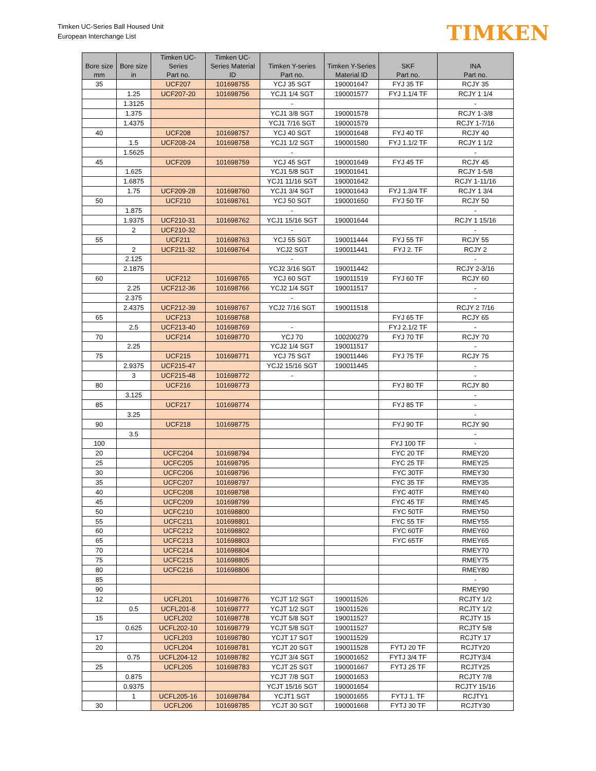Timken UC-Series Ball Housed Unit
European Interchange List
TIMKEN
| Bore size mm | Bore size in | Timken UC- Series Part no. | Timken UC- Series Material ID | Timken Y-series Part no. | Timken Y-Series Material ID | SKF Part no. | INA Part no. |
| --- | --- | --- | --- | --- | --- | --- | --- |
| 35 | | UCF207 | 101698755 | YCJ 35 SGT | 190001647 | FYJ 35 TF | RCJY 35 |
| | 1.25 | UCF207-20 | 101698756 | YCJ1 1/4 SGT | 190001577 | FYJ 1.1/4 TF | RCJY 1 1/4 |
| | 1.3125 | | | - | | | - |
| | 1.375 | | | YCJ1 3/8 SGT | 190001578 | | RCJY 1-3/8 |
| | 1.4375 | | | YCJ1 7/16 SGT | 190001579 | | RCJY 1-7/16 |
| 40 | | UCF208 | 101698757 | YCJ 40 SGT | 190001648 | FYJ 40 TF | RCJY 40 |
| | 1.5 | UCF208-24 | 101698758 | YCJ1 1/2 SGT | 190001580 | FYJ 1.1/2 TF | RCJY 1 1/2 |
| | 1.5625 | | | - | | | - |
| 45 | | UCF209 | 101698759 | YCJ 45 SGT | 190001649 | FYJ 45 TF | RCJY 45 |
| | 1.625 | | | YCJ1 5/8 SGT | 190001641 | | RCJY 1-5/8 |
| | 1.6875 | | | YCJ1 11/16 SGT | 190001642 | | RCJY 1-11/16 |
| | 1.75 | UCF209-28 | 101698760 | YCJ1 3/4 SGT | 190001643 | FYJ 1.3/4 TF | RCJY 1 3/4 |
| 50 | | UCF210 | 101698761 | YCJ 50 SGT | 190001650 | FYJ 50 TF | RCJY 50 |
| | 1.875 | | | - | | | - |
| | 1.9375 | UCF210-31 | 101698762 | YCJ1 15/16 SGT | 190001644 | | RCJY 1 15/16 |
| | 2 | UCF210-32 | | - | | | - |
| 55 | | UCF211 | 101698763 | YCJ 55 SGT | 190011444 | FYJ 55 TF | RCJY 55 |
| | 2 | UCF211-32 | 101698764 | YCJ2 SGT | 190011441 | FYJ 2. TF | RCJY 2 |
| | 2.125 | | | - | | | - |
| | 2.1875 | | | YCJ2 3/16 SGT | 190011442 | | RCJY 2-3/16 |
| 60 | | UCF212 | 101698765 | YCJ 60 SGT | 190011519 | FYJ 60 TF | RCJY 60 |
| | 2.25 | UCF212-36 | 101698766 | YCJ2 1/4 SGT | 190011517 | | - |
| | 2.375 | | | - | | | - |
| | 2.4375 | UCF212-39 | 101698767 | YCJ2 7/16 SGT | 190011518 | | RCJY 2 7/16 |
| 65 | | UCF213 | 101698768 | | | FYJ 65 TF | RCJY 65 |
| | 2.5 | UCF213-40 | 101698769 | - | | FYJ 2.1/2 TF | - |
| 70 | | UCF214 | 101698770 | YCJ 70 | 100200279 | FYJ 70 TF | RCJY 70 |
| | 2.25 | | | YCJ2 1/4 SGT | 190011517 | | - |
| 75 | | UCF215 | 101698771 | YCJ 75 SGT | 190011446 | FYJ 75 TF | RCJY 75 |
| | 2.9375 | UCF215-47 | | YCJ2 15/16 SGT | 190011445 | | - |
| | 3 | UCF215-48 | 101698772 | - | | | - |
| 80 | | UCF216 | 101698773 | | | FYJ 80 TF | RCJY 80 |
| | 3.125 | | | | | | - |
| 85 | | UCF217 | 101698774 | | | FYJ 85 TF | - |
| | 3.25 | | | | | | - |
| 90 | | UCF218 | 101698775 | | | FYJ 90 TF | RCJY 90 |
| | 3.5 | | | | | | - |
| 100 | | | | | | FYJ 100 TF | - |
| 20 | | UCFC204 | 101698794 | | | FYC 20 TF | RMEY20 |
| 25 | | UCFC205 | 101698795 | | | FYC 25 TF | RMEY25 |
| 30 | | UCFC206 | 101698796 | | | FYC 30TF | RMEY30 |
| 35 | | UCFC207 | 101698797 | | | FYC 35 TF | RMEY35 |
| 40 | | UCFC208 | 101698798 | | | FYC 40TF | RMEY40 |
| 45 | | UCFC209 | 101698799 | | | FYC 45 TF | RMEY45 |
| 50 | | UCFC210 | 101698800 | | | FYC 50TF | RMEY50 |
| 55 | | UCFC211 | 101698801 | | | FYC 55 TF | RMEY55 |
| 60 | | UCFC212 | 101698802 | | | FYC 60TF | RMEY60 |
| 65 | | UCFC213 | 101698803 | | | FYC 65TF | RMEY65 |
| 70 | | UCFC214 | 101698804 | | | | RMEY70 |
| 75 | | UCFC215 | 101698805 | | | | RMEY75 |
| 80 | | UCFC216 | 101698806 | | | | RMEY80 |
| 85 | | | | | | | - |
| 90 | | | | | | | RMEY90 |
| 12 | | UCFL201 | 101698776 | YCJT 1/2 SGT | 190011526 | | RCJTY 1/2 |
| | 0.5 | UCFL201-8 | 101698777 | YCJT 1/2 SGT | 190011526 | | RCJTY 1/2 |
| 15 | | UCFL202 | 101698778 | YCJT 5/8 SGT | 190011527 | | RCJTY 15 |
| | 0.625 | UCFL202-10 | 101698779 | YCJT 5/8 SGT | 190011527 | | RCJTY 5/8 |
| 17 | | UCFL203 | 101698780 | YCJT 17 SGT | 190011529 | | RCJTY 17 |
| 20 | | UCFL204 | 101698781 | YCJT 20 SGT | 190011528 | FYTJ 20 TF | RCJTY20 |
| | 0.75 | UCFL204-12 | 101698782 | YCJT 3/4 SGT | 190001652 | FYTJ 3/4 TF | RCJTY3/4 |
| 25 | | UCFL205 | 101698783 | YCJT 25 SGT | 190001667 | FYTJ 25 TF | RCJTY25 |
| | 0.875 | | | YCJT 7/8 SGT | 190001653 | | RCJTY 7/8 |
| | 0.9375 | | | YCJT 15/16 SGT | 190001654 | | RCJTY 15/16 |
| | 1 | UCFL205-16 | 101698784 | YCJT1 SGT | 190001655 | FYTJ 1. TF | RCJTY1 |
| 30 | | UCFL206 | 101698785 | YCJT 30 SGT | 190001668 | FYTJ 30 TF | RCJTY30 |